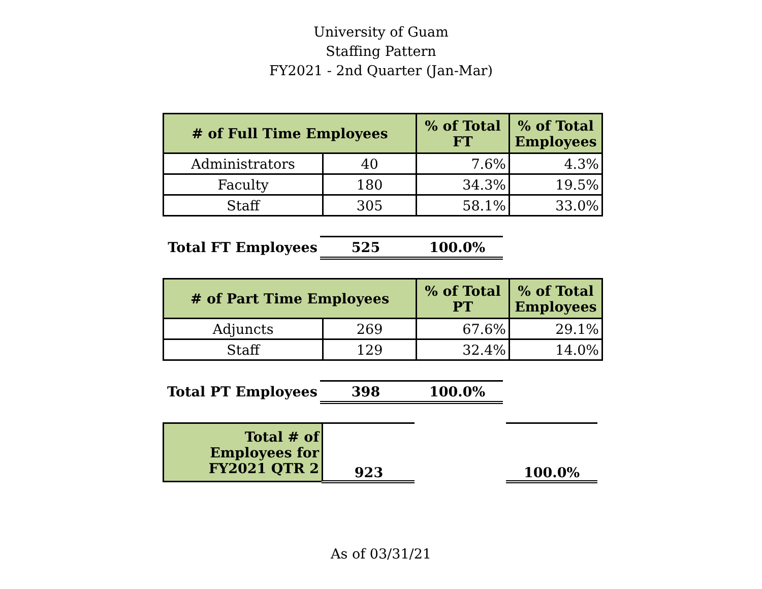University of Guam
Staffing Pattern
FY2021 - 2nd Quarter (Jan-Mar)
| # of Full Time Employees | | % of Total FT | % of Total Employees |
| --- | --- | --- | --- |
| Administrators | 40 | 7.6% | 4.3% |
| Faculty | 180 | 34.3% | 19.5% |
| Staff | 305 | 58.1% | 33.0% |
| Total FT Employees | 525 | 100.0% |
| # of Part Time Employees | | % of Total PT | % of Total Employees |
| --- | --- | --- | --- |
| Adjuncts | 269 | 67.6% | 29.1% |
| Staff | 129 | 32.4% | 14.0% |
| Total PT Employees | 398 | 100.0% |
| Total # of Employees for FY2021 QTR 2 | 923 | | 100.0% |
As of 03/31/21